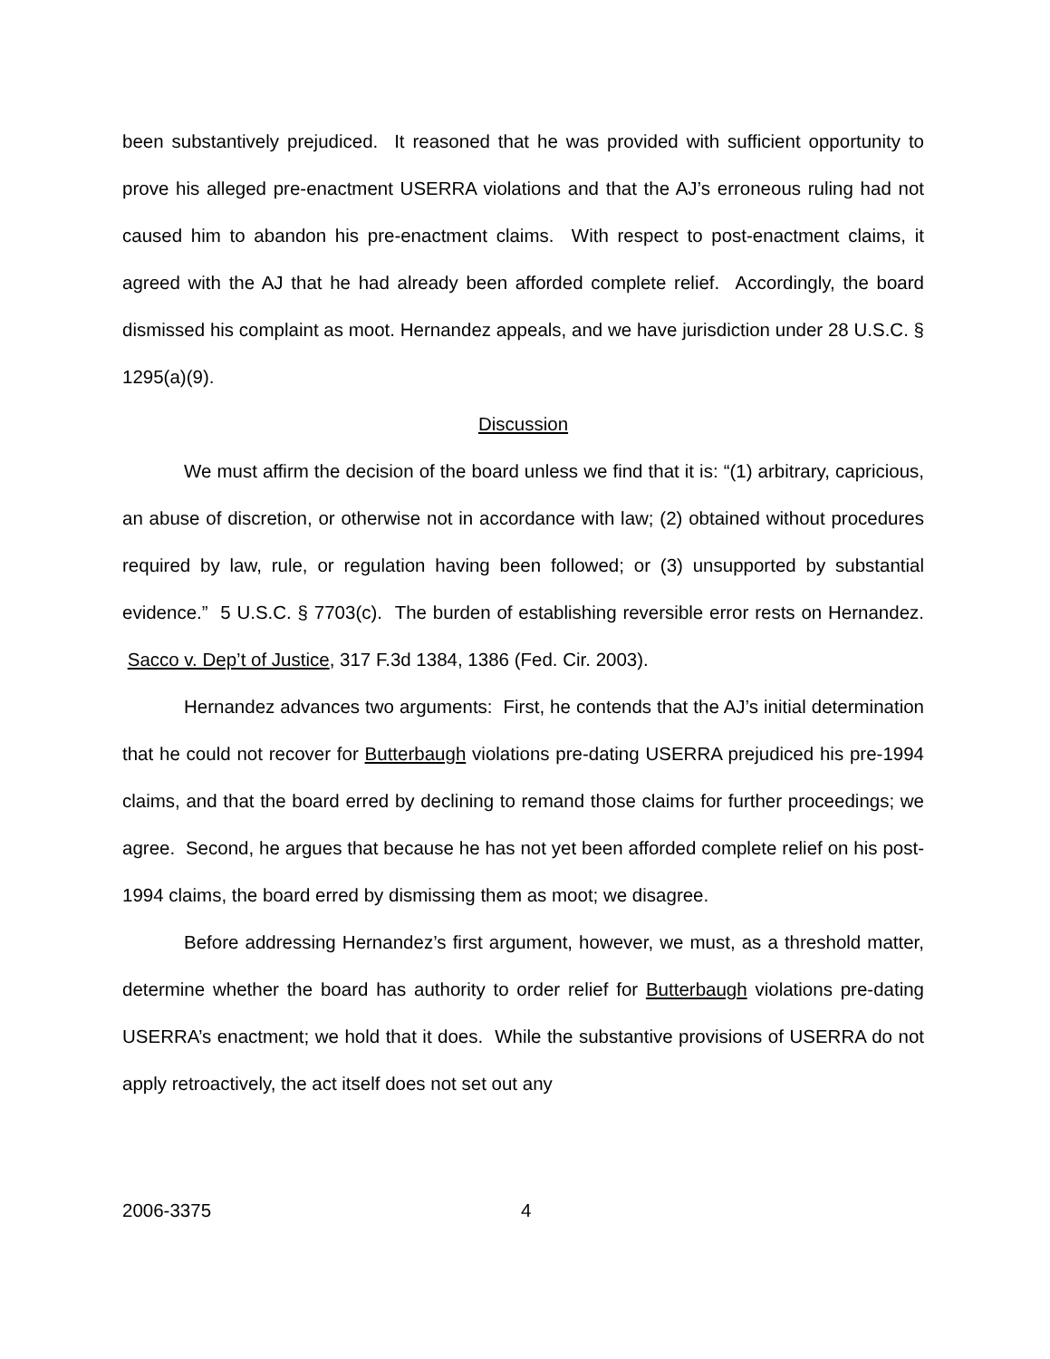been substantively prejudiced. It reasoned that he was provided with sufficient opportunity to prove his alleged pre-enactment USERRA violations and that the AJ’s erroneous ruling had not caused him to abandon his pre-enactment claims. With respect to post-enactment claims, it agreed with the AJ that he had already been afforded complete relief. Accordingly, the board dismissed his complaint as moot. Hernandez appeals, and we have jurisdiction under 28 U.S.C. § 1295(a)(9).
Discussion
We must affirm the decision of the board unless we find that it is: “(1) arbitrary, capricious, an abuse of discretion, or otherwise not in accordance with law; (2) obtained without procedures required by law, rule, or regulation having been followed; or (3) unsupported by substantial evidence.” 5 U.S.C. § 7703(c). The burden of establishing reversible error rests on Hernandez. Sacco v. Dep’t of Justice, 317 F.3d 1384, 1386 (Fed. Cir. 2003).
Hernandez advances two arguments: First, he contends that the AJ’s initial determination that he could not recover for Butterbaugh violations pre-dating USERRA prejudiced his pre-1994 claims, and that the board erred by declining to remand those claims for further proceedings; we agree. Second, he argues that because he has not yet been afforded complete relief on his post-1994 claims, the board erred by dismissing them as moot; we disagree.
Before addressing Hernandez’s first argument, however, we must, as a threshold matter, determine whether the board has authority to order relief for Butterbaugh violations pre-dating USERRA’s enactment; we hold that it does. While the substantive provisions of USERRA do not apply retroactively, the act itself does not set out any
2006-3375 4